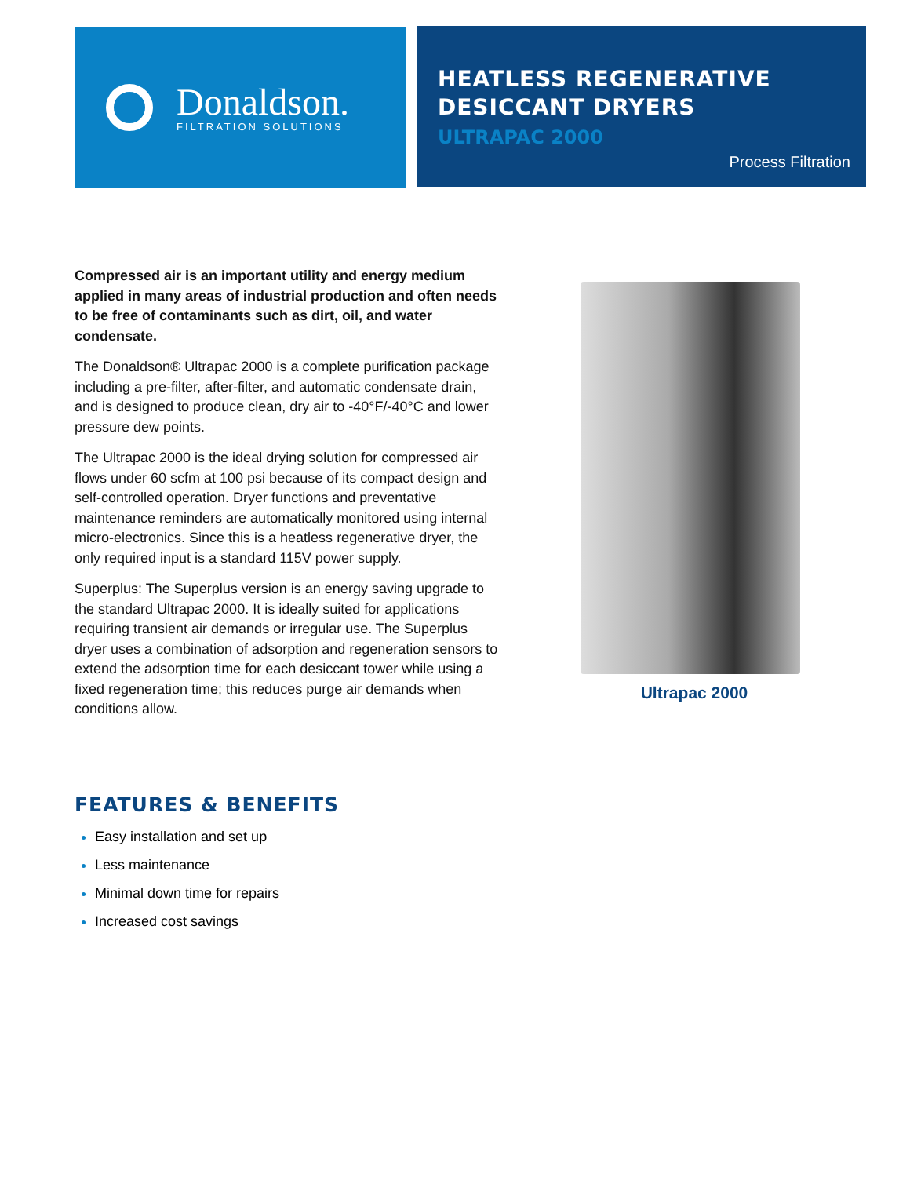Donaldson.
FILTRATION SOLUTIONS
HEATLESS REGENERATIVE DESICCANT DRYERS
ULTRAPAC 2000
Process Filtration
Compressed air is an important utility and energy medium applied in many areas of industrial production and often needs to be free of contaminants such as dirt, oil, and water condensate.
The Donaldson® Ultrapac 2000 is a complete purification package including a pre-filter, after-filter, and automatic condensate drain, and is designed to produce clean, dry air to -40°F/-40°C and lower pressure dew points.
The Ultrapac 2000 is the ideal drying solution for compressed air flows under 60 scfm at 100 psi because of its compact design and self-controlled operation. Dryer functions and preventative maintenance reminders are automatically monitored using internal micro-electronics. Since this is a heatless regenerative dryer, the only required input is a standard 115V power supply.
Superplus: The Superplus version is an energy saving upgrade to the standard Ultrapac 2000. It is ideally suited for applications requiring transient air demands or irregular use. The Superplus dryer uses a combination of adsorption and regeneration sensors to extend the adsorption time for each desiccant tower while using a fixed regeneration time; this reduces purge air demands when conditions allow.
Ultrapac 2000
FEATURES & BENEFITS
Easy installation and set up
Less maintenance
Minimal down time for repairs
Increased cost savings